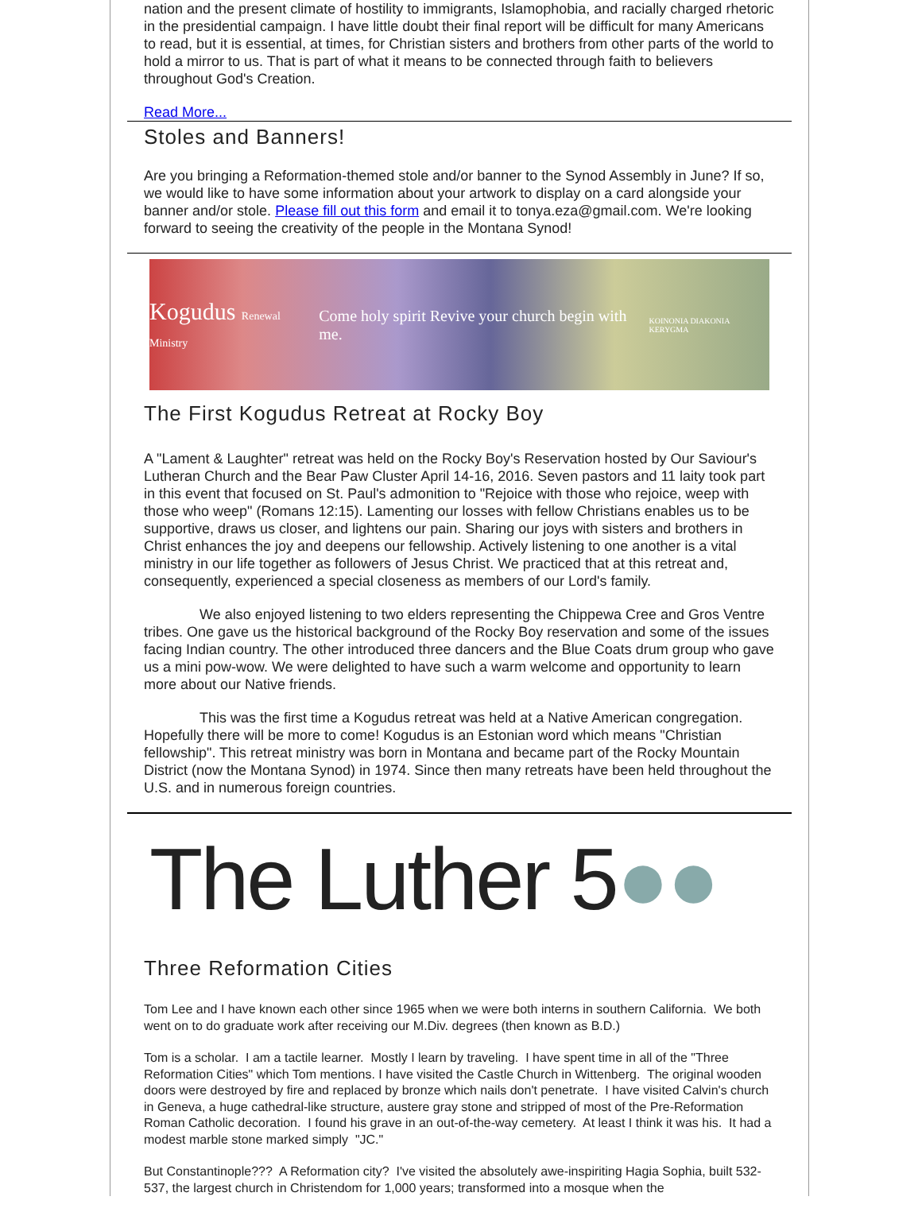nation and the present climate of hostility to immigrants, Islamophobia, and racially charged rhetoric in the presidential campaign. I have little doubt their final report will be difficult for many Americans to read, but it is essential, at times, for Christian sisters and brothers from other parts of the world to hold a mirror to us. That is part of what it means to be connected through faith to believers throughout God's Creation.
Read More...
Stoles and Banners!
Are you bringing a Reformation-themed stole and/or banner to the Synod Assembly in June? If so, we would like to have some information about your artwork to display on a card alongside your banner and/or stole. Please fill out this form and email it to tonya.eza@gmail.com. We're looking forward to seeing the creativity of the people in the Montana Synod!
Kogudus Renewal Ministry Come holy spirit Revive your church begin with me. KOINONIA DIAKONIA KERYGMA
The First Kogudus Retreat at Rocky Boy
A "Lament & Laughter" retreat was held on the Rocky Boy's Reservation hosted by Our Saviour's Lutheran Church and the Bear Paw Cluster April 14-16, 2016. Seven pastors and 11 laity took part in this event that focused on St. Paul's admonition to "Rejoice with those who rejoice, weep with those who weep" (Romans 12:15). Lamenting our losses with fellow Christians enables us to be supportive, draws us closer, and lightens our pain. Sharing our joys with sisters and brothers in Christ enhances the joy and deepens our fellowship. Actively listening to one another is a vital ministry in our life together as followers of Jesus Christ. We practiced that at this retreat and, consequently, experienced a special closeness as members of our Lord's family.
We also enjoyed listening to two elders representing the Chippewa Cree and Gros Ventre tribes. One gave us the historical background of the Rocky Boy reservation and some of the issues facing Indian country. The other introduced three dancers and the Blue Coats drum group who gave us a mini pow-wow. We were delighted to have such a warm welcome and opportunity to learn more about our Native friends.
This was the first time a Kogudus retreat was held at a Native American congregation. Hopefully there will be more to come! Kogudus is an Estonian word which means "Christian fellowship". This retreat ministry was born in Montana and became part of the Rocky Mountain District (now the Montana Synod) in 1974. Since then many retreats have been held throughout the U.S. and in numerous foreign countries.
The Luther 5●●
Three Reformation Cities
Tom Lee and I have known each other since 1965 when we were both interns in southern California. We both went on to do graduate work after receiving our M.Div. degrees (then known as B.D.)
Tom is a scholar. I am a tactile learner. Mostly I learn by traveling. I have spent time in all of the "Three Reformation Cities" which Tom mentions. I have visited the Castle Church in Wittenberg. The original wooden doors were destroyed by fire and replaced by bronze which nails don't penetrate. I have visited Calvin's church in Geneva, a huge cathedral-like structure, austere gray stone and stripped of most of the Pre-Reformation Roman Catholic decoration. I found his grave in an out-of-the-way cemetery. At least I think it was his. It had a modest marble stone marked simply "JC."
But Constantinople??? A Reformation city? I've visited the absolutely awe-inspiriting Hagia Sophia, built 532-537, the largest church in Christendom for 1,000 years; transformed into a mosque when the